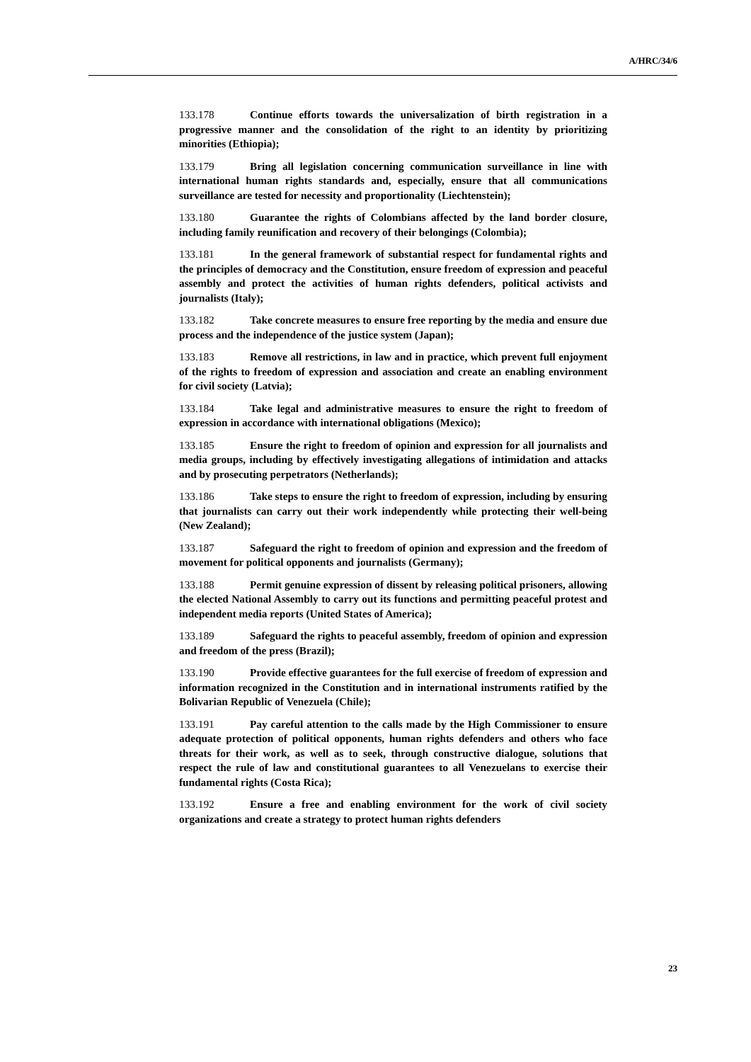A/HRC/34/6
133.178 Continue efforts towards the universalization of birth registration in a progressive manner and the consolidation of the right to an identity by prioritizing minorities (Ethiopia);
133.179 Bring all legislation concerning communication surveillance in line with international human rights standards and, especially, ensure that all communications surveillance are tested for necessity and proportionality (Liechtenstein);
133.180 Guarantee the rights of Colombians affected by the land border closure, including family reunification and recovery of their belongings (Colombia);
133.181 In the general framework of substantial respect for fundamental rights and the principles of democracy and the Constitution, ensure freedom of expression and peaceful assembly and protect the activities of human rights defenders, political activists and journalists (Italy);
133.182 Take concrete measures to ensure free reporting by the media and ensure due process and the independence of the justice system (Japan);
133.183 Remove all restrictions, in law and in practice, which prevent full enjoyment of the rights to freedom of expression and association and create an enabling environment for civil society (Latvia);
133.184 Take legal and administrative measures to ensure the right to freedom of expression in accordance with international obligations (Mexico);
133.185 Ensure the right to freedom of opinion and expression for all journalists and media groups, including by effectively investigating allegations of intimidation and attacks and by prosecuting perpetrators (Netherlands);
133.186 Take steps to ensure the right to freedom of expression, including by ensuring that journalists can carry out their work independently while protecting their well-being (New Zealand);
133.187 Safeguard the right to freedom of opinion and expression and the freedom of movement for political opponents and journalists (Germany);
133.188 Permit genuine expression of dissent by releasing political prisoners, allowing the elected National Assembly to carry out its functions and permitting peaceful protest and independent media reports (United States of America);
133.189 Safeguard the rights to peaceful assembly, freedom of opinion and expression and freedom of the press (Brazil);
133.190 Provide effective guarantees for the full exercise of freedom of expression and information recognized in the Constitution and in international instruments ratified by the Bolivarian Republic of Venezuela (Chile);
133.191 Pay careful attention to the calls made by the High Commissioner to ensure adequate protection of political opponents, human rights defenders and others who face threats for their work, as well as to seek, through constructive dialogue, solutions that respect the rule of law and constitutional guarantees to all Venezuelans to exercise their fundamental rights (Costa Rica);
133.192 Ensure a free and enabling environment for the work of civil society organizations and create a strategy to protect human rights defenders
23